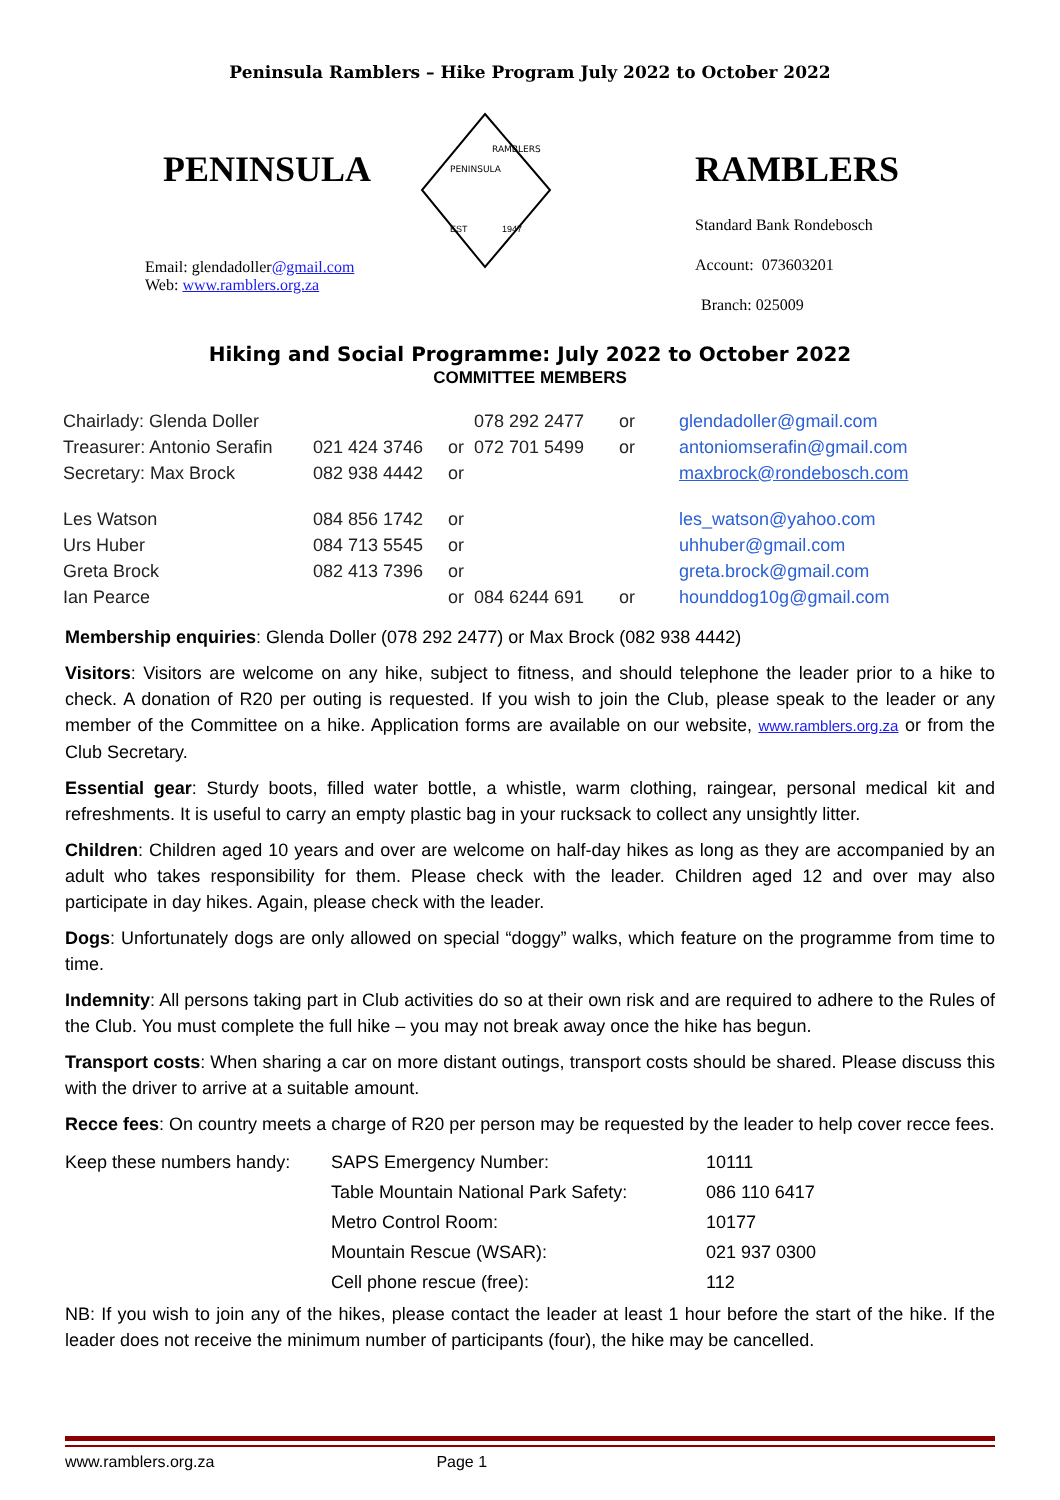Peninsula Ramblers – Hike Program July 2022 to October 2022
PENINSULA
Email: glendadoller@gmail.com
Web: www.ramblers.org.za
PENINSULA
RAMBLERS
EST
1947
RAMBLERS
Standard Bank Rondebosch
Account: 073603201
Branch: 025009
Hiking and Social Programme: July 2022 to October 2022
COMMITTEE MEMBERS
| Chairlady: Glenda Doller | | | 078 292 2477 | or | glendadoller@gmail.com |
| Treasurer: Antonio Serafin | 021 424 3746 | or | 072 701 5499 | or | antoniomserafin@gmail.com |
| Secretary: Max Brock | 082 938 4442 | or | | | maxbrock@rondebosch.com |
| Les Watson | 084 856 1742 | or | | | les_watson@yahoo.com |
| Urs Huber | 084 713 5545 | or | | | uhhuber@gmail.com |
| Greta Brock | 082 413 7396 | or | | | greta.brock@gmail.com |
| Ian Pearce | | or | 084 6244 691 | or | hounddog10g@gmail.com |
Membership enquiries: Glenda Doller (078 292 2477) or Max Brock (082 938 4442)
Visitors: Visitors are welcome on any hike, subject to fitness, and should telephone the leader prior to a hike to check. A donation of R20 per outing is requested. If you wish to join the Club, please speak to the leader or any member of the Committee on a hike. Application forms are available on our website, www.ramblers.org.za or from the Club Secretary.
Essential gear: Sturdy boots, filled water bottle, a whistle, warm clothing, raingear, personal medical kit and refreshments. It is useful to carry an empty plastic bag in your rucksack to collect any unsightly litter.
Children: Children aged 10 years and over are welcome on half-day hikes as long as they are accompanied by an adult who takes responsibility for them. Please check with the leader. Children aged 12 and over may also participate in day hikes. Again, please check with the leader.
Dogs: Unfortunately dogs are only allowed on special “doggy” walks, which feature on the programme from time to time.
Indemnity: All persons taking part in Club activities do so at their own risk and are required to adhere to the Rules of the Club. You must complete the full hike – you may not break away once the hike has begun.
Transport costs: When sharing a car on more distant outings, transport costs should be shared. Please discuss this with the driver to arrive at a suitable amount.
Recce fees: On country meets a charge of R20 per person may be requested by the leader to help cover recce fees.
| Keep these numbers handy: | SAPS Emergency Number: | 10111 |
| | Table Mountain National Park Safety: | 086 110 6417 |
| | Metro Control Room: | 10177 |
| | Mountain Rescue (WSAR): | 021 937 0300 |
| | Cell phone rescue (free): | 112 |
NB: If you wish to join any of the hikes, please contact the leader at least 1 hour before the start of the hike. If the leader does not receive the minimum number of participants (four), the hike may be cancelled.
www.ramblers.org.za Page 1